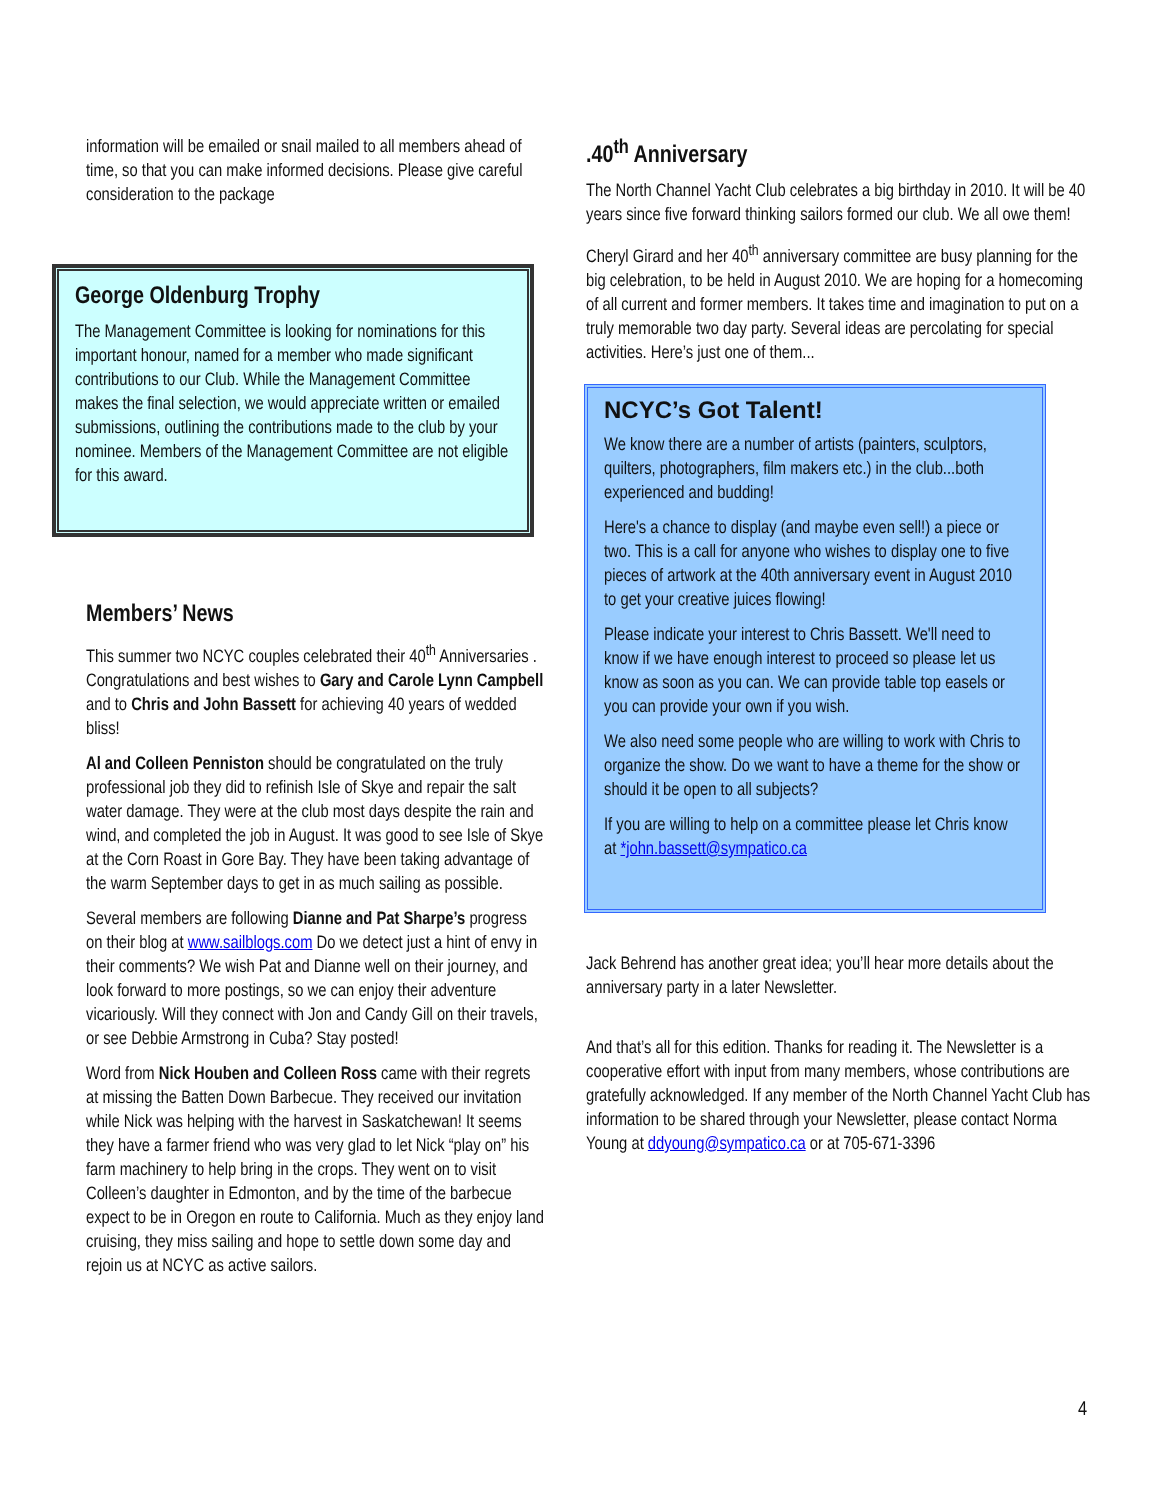information will be emailed or snail mailed to all members ahead of time, so that you can make informed decisions. Please give careful consideration to the package
George Oldenburg Trophy
The Management Committee is looking for nominations for this important honour, named for a member who made significant contributions to our Club. While the Management Committee makes the final selection, we would appreciate written or emailed submissions, outlining the contributions made to the club by your nominee. Members of the Management Committee are not eligible for this award.
Members’ News
This summer two NCYC couples celebrated their 40<sup>th</sup> Anniversaries . Congratulations and best wishes to Gary and Carole Lynn Campbell and to Chris and John Bassett for achieving 40 years of wedded bliss!
Al and Colleen Penniston should be congratulated on the truly professional job they did to refinish Isle of Skye and repair the salt water damage. They were at the club most days despite the rain and wind, and completed the job in August. It was good to see Isle of Skye at the Corn Roast in Gore Bay. They have been taking advantage of the warm September days to get in as much sailing as possible.
Several members are following Dianne and Pat Sharpe’s progress on their blog at www.sailblogs.com Do we detect just a hint of envy in their comments? We wish Pat and Dianne well on their journey, and look forward to more postings, so we can enjoy their adventure vicariously. Will they connect with Jon and Candy Gill on their travels, or see Debbie Armstrong in Cuba? Stay posted!
Word from Nick Houben and Colleen Ross came with their regrets at missing the Batten Down Barbecue. They received our invitation while Nick was helping with the harvest in Saskatchewan! It seems they have a farmer friend who was very glad to let Nick “play on” his farm machinery to help bring in the crops. They went on to visit Colleen’s daughter in Edmonton, and by the time of the barbecue expect to be in Oregon en route to California. Much as they enjoy land cruising, they miss sailing and hope to settle down some day and rejoin us at NCYC as active sailors.
.40<sup>th</sup> Anniversary
The North Channel Yacht Club celebrates a big birthday in 2010. It will be 40 years since five forward thinking sailors formed our club. We all owe them!
Cheryl Girard and her 40<sup>th</sup> anniversary committee are busy planning for the big celebration, to be held in August 2010. We are hoping for a homecoming of all current and former members. It takes time and imagination to put on a truly memorable two day party. Several ideas are percolating for special activities. Here’s just one of them...
NCYC’s Got Talent!
We know there are a number of artists (painters, sculptors, quilters, photographers, film makers etc.) in the club...both experienced and budding!
Here's a chance to display (and maybe even sell!) a piece or two. This is a call for anyone who wishes to display one to five pieces of artwork at the 40th anniversary event in August 2010 to get your creative juices flowing!
Please indicate your interest to Chris Bassett. We'll need to know if we have enough interest to proceed so please let us know as soon as you can. We can provide table top easels or you can provide your own if you wish.
We also need some people who are willing to work with Chris to organize the show. Do we want to have a theme for the show or should it be open to all subjects?
If you are willing to help on a committee please let Chris know at *john.bassett@sympatico.ca
Jack Behrend has another great idea; you’ll hear more details about the anniversary party in a later Newsletter.
And that’s all for this edition. Thanks for reading it. The Newsletter is a cooperative effort with input from many members, whose contributions are gratefully acknowledged. If any member of the North Channel Yacht Club has information to be shared through your Newsletter, please contact Norma Young at ddyoung@sympatico.ca or at 705-671-3396
4